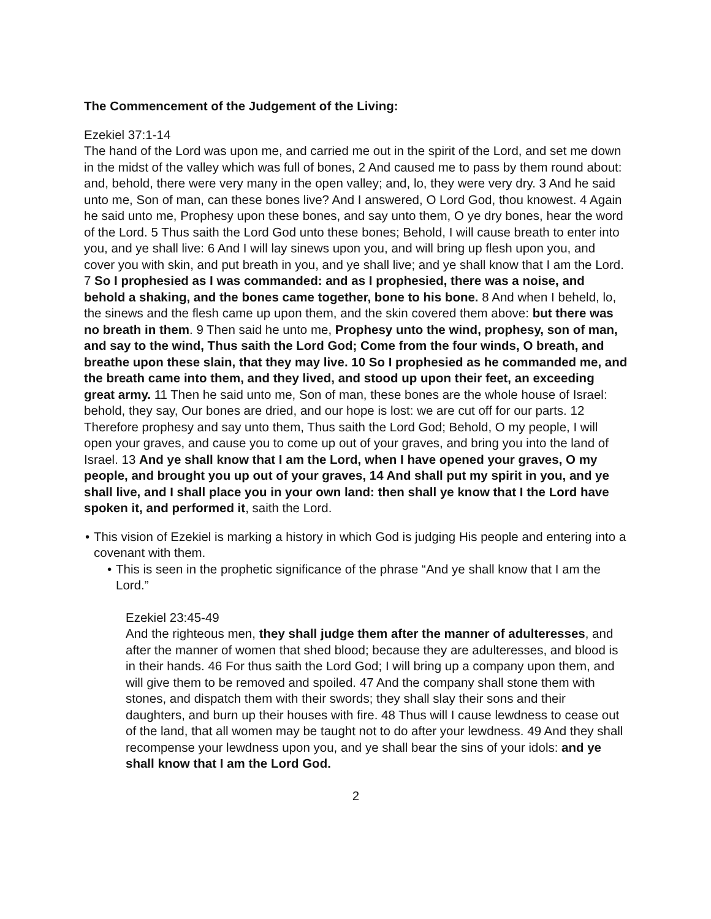The Commencement of the Judgement of the Living:
Ezekiel 37:1-14
The hand of the Lord was upon me, and carried me out in the spirit of the Lord, and set me down in the midst of the valley which was full of bones, 2 And caused me to pass by them round about: and, behold, there were very many in the open valley; and, lo, they were very dry. 3 And he said unto me, Son of man, can these bones live? And I answered, O Lord God, thou knowest. 4 Again he said unto me, Prophesy upon these bones, and say unto them, O ye dry bones, hear the word of the Lord. 5 Thus saith the Lord God unto these bones; Behold, I will cause breath to enter into you, and ye shall live: 6 And I will lay sinews upon you, and will bring up flesh upon you, and cover you with skin, and put breath in you, and ye shall live; and ye shall know that I am the Lord. 7 So I prophesied as I was commanded: and as I prophesied, there was a noise, and behold a shaking, and the bones came together, bone to his bone. 8 And when I beheld, lo, the sinews and the flesh came up upon them, and the skin covered them above: but there was no breath in them. 9 Then said he unto me, Prophesy unto the wind, prophesy, son of man, and say to the wind, Thus saith the Lord God; Come from the four winds, O breath, and breathe upon these slain, that they may live. 10 So I prophesied as he commanded me, and the breath came into them, and they lived, and stood up upon their feet, an exceeding great army. 11 Then he said unto me, Son of man, these bones are the whole house of Israel: behold, they say, Our bones are dried, and our hope is lost: we are cut off for our parts. 12 Therefore prophesy and say unto them, Thus saith the Lord God; Behold, O my people, I will open your graves, and cause you to come up out of your graves, and bring you into the land of Israel. 13 And ye shall know that I am the Lord, when I have opened your graves, O my people, and brought you up out of your graves, 14 And shall put my spirit in you, and ye shall live, and I shall place you in your own land: then shall ye know that I the Lord have spoken it, and performed it, saith the Lord.
• This vision of Ezekiel is marking a history in which God is judging His people and entering into a covenant with them.
• This is seen in the prophetic significance of the phrase “And ye shall know that I am the Lord.”
Ezekiel 23:45-49
And the righteous men, they shall judge them after the manner of adulteresses, and after the manner of women that shed blood; because they are adulteresses, and blood is in their hands. 46 For thus saith the Lord God; I will bring up a company upon them, and will give them to be removed and spoiled. 47 And the company shall stone them with stones, and dispatch them with their swords; they shall slay their sons and their daughters, and burn up their houses with fire. 48 Thus will I cause lewdness to cease out of the land, that all women may be taught not to do after your lewdness. 49 And they shall recompense your lewdness upon you, and ye shall bear the sins of your idols: and ye shall know that I am the Lord God.
2